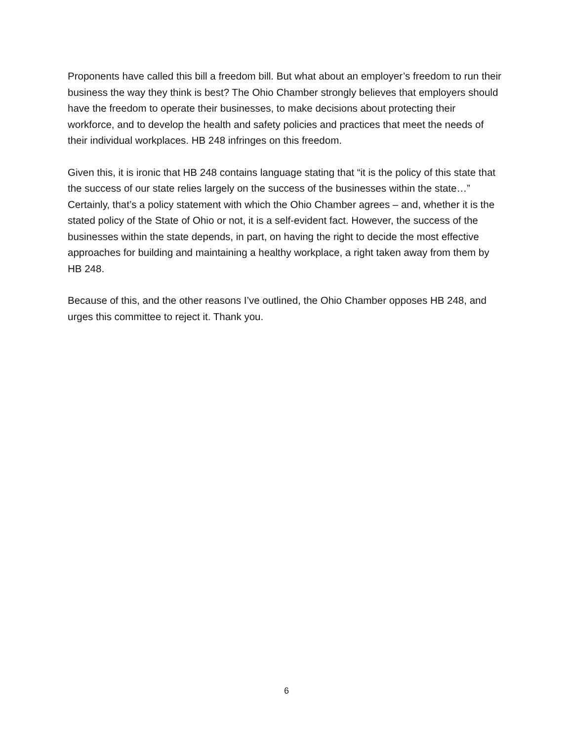Proponents have called this bill a freedom bill. But what about an employer’s freedom to run their business the way they think is best? The Ohio Chamber strongly believes that employers should have the freedom to operate their businesses, to make decisions about protecting their workforce, and to develop the health and safety policies and practices that meet the needs of their individual workplaces. HB 248 infringes on this freedom.
Given this, it is ironic that HB 248 contains language stating that “it is the policy of this state that the success of our state relies largely on the success of the businesses within the state…” Certainly, that’s a policy statement with which the Ohio Chamber agrees – and, whether it is the stated policy of the State of Ohio or not, it is a self-evident fact. However, the success of the businesses within the state depends, in part, on having the right to decide the most effective approaches for building and maintaining a healthy workplace, a right taken away from them by HB 248.
Because of this, and the other reasons I’ve outlined, the Ohio Chamber opposes HB 248, and urges this committee to reject it. Thank you.
6